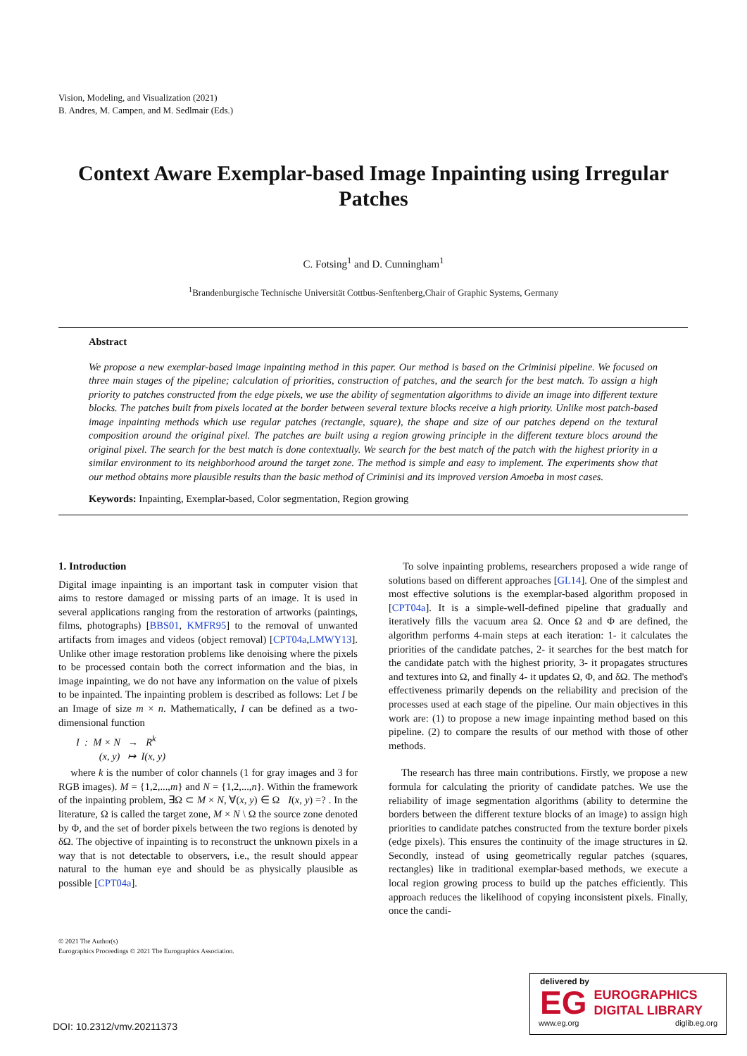Vision, Modeling, and Visualization (2021)
B. Andres, M. Campen, and M. Sedlmair (Eds.)
Context Aware Exemplar-based Image Inpainting using Irregular Patches
C. Fotsing<sup>1</sup> and D. Cunningham<sup>1</sup>
<sup>1</sup> Brandenburgische Technische Universität Cottbus-Senftenberg,Chair of Graphic Systems, Germany
Abstract
We propose a new exemplar-based image inpainting method in this paper. Our method is based on the Criminisi pipeline. We focused on three main stages of the pipeline; calculation of priorities, construction of patches, and the search for the best match. To assign a high priority to patches constructed from the edge pixels, we use the ability of segmentation algorithms to divide an image into different texture blocks. The patches built from pixels located at the border between several texture blocks receive a high priority. Unlike most patch-based image inpainting methods which use regular patches (rectangle, square), the shape and size of our patches depend on the textural composition around the original pixel. The patches are built using a region growing principle in the different texture blocs around the original pixel. The search for the best match is done contextually. We search for the best match of the patch with the highest priority in a similar environment to its neighborhood around the target zone. The method is simple and easy to implement. The experiments show that our method obtains more plausible results than the basic method of Criminisi and its improved version Amoeba in most cases.
Keywords: Inpainting, Exemplar-based, Color segmentation, Region growing
1. Introduction
Digital image inpainting is an important task in computer vision that aims to restore damaged or missing parts of an image. It is used in several applications ranging from the restoration of artworks (paintings, films, photographs) [BBS01, KMFR95] to the removal of unwanted artifacts from images and videos (object removal) [CPT04a,LMWY13]. Unlike other image restoration problems like denoising where the pixels to be processed contain both the correct information and the bias, in image inpainting, we do not have any information on the value of pixels to be inpainted. The inpainting problem is described as follows: Let I be an Image of size m × n. Mathematically, I can be defined as a two-dimensional function
I : M × N → R<sup>k</sup>
(x, y) ↦ I(x, y)
where k is the number of color channels (1 for gray images and 3 for RGB images). M = {1,2,...,m} and N = {1,2,...,n}. Within the framework of the inpainting problem, ∃Ω ⊂ M × N, ∀(x, y) ∈ Ω I(x, y) =? . In the literature, Ω is called the target zone, M × N \ Ω the source zone denoted by Φ, and the set of border pixels between the two regions is denoted by δΩ. The objective of inpainting is to reconstruct the unknown pixels in a way that is not detectable to observers, i.e., the result should appear natural to the human eye and should be as physically plausible as possible [CPT04a].
To solve inpainting problems, researchers proposed a wide range of solutions based on different approaches [GL14]. One of the simplest and most effective solutions is the exemplar-based algorithm proposed in [CPT04a]. It is a simple-well-defined pipeline that gradually and iteratively fills the vacuum area Ω. Once Ω and Φ are defined, the algorithm performs 4-main steps at each iteration: 1- it calculates the priorities of the candidate patches, 2- it searches for the best match for the candidate patch with the highest priority, 3- it propagates structures and textures into Ω, and finally 4- it updates Ω, Φ, and δΩ. The method's effectiveness primarily depends on the reliability and precision of the processes used at each stage of the pipeline. Our main objectives in this work are: (1) to propose a new image inpainting method based on this pipeline. (2) to compare the results of our method with those of other methods.
The research has three main contributions. Firstly, we propose a new formula for calculating the priority of candidate patches. We use the reliability of image segmentation algorithms (ability to determine the borders between the different texture blocks of an image) to assign high priorities to candidate patches constructed from the texture border pixels (edge pixels). This ensures the continuity of the image structures in Ω. Secondly, instead of using geometrically regular patches (squares, rectangles) like in traditional exemplar-based methods, we execute a local region growing process to build up the patches efficiently. This approach reduces the likelihood of copying inconsistent pixels. Finally, once the candi-
© 2021 The Author(s)
Eurographics Proceedings © 2021 The Eurographics Association.
DOI: 10.2312/vmv.20211373
delivered by
EG
EUROGRAPHICS
DIGITAL LIBRARY
www.eg.org diglib.eg.org